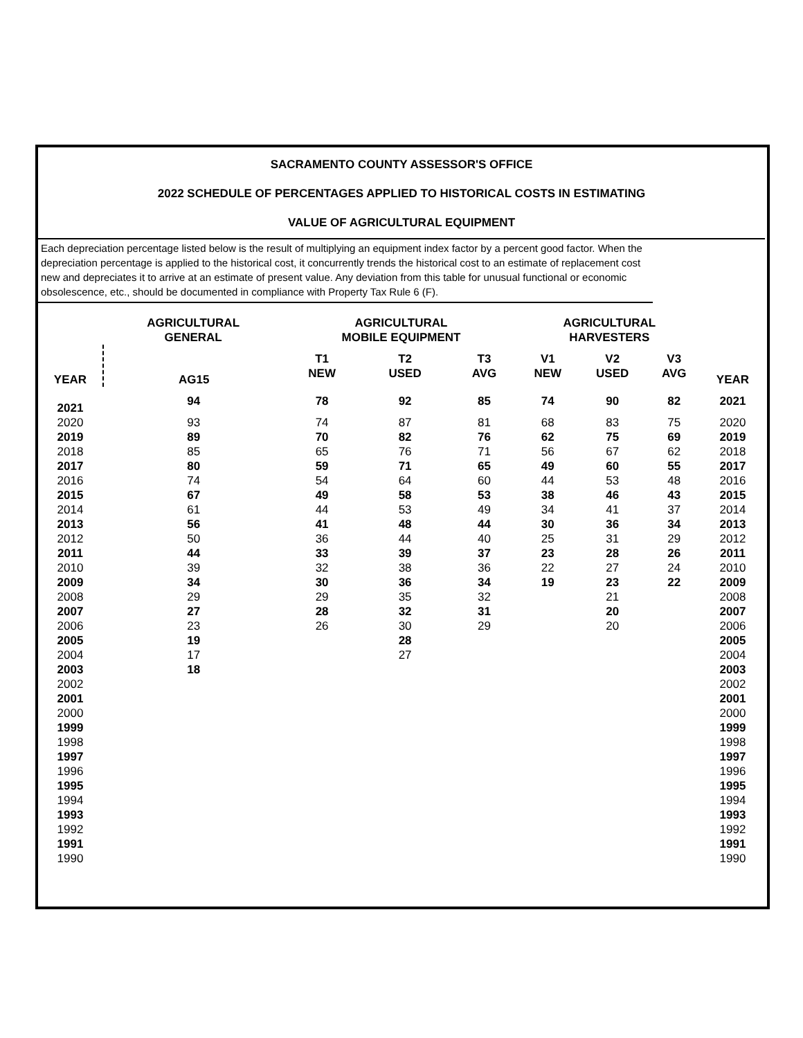SACRAMENTO COUNTY ASSESSOR'S OFFICE
2022 SCHEDULE OF PERCENTAGES APPLIED TO HISTORICAL COSTS IN ESTIMATING
VALUE OF AGRICULTURAL EQUIPMENT
Each depreciation percentage listed below is the result of multiplying an equipment index factor by a percent good factor. When the depreciation percentage is applied to the historical cost, it concurrently trends the historical cost to an estimate of replacement cost new and depreciates it to arrive at an estimate of present value. Any deviation from this table for unusual functional or economic obsolescence, etc., should be documented in compliance with Property Tax Rule 6 (F).
| | AGRICULTURAL GENERAL | | | AGRICULTURAL MOBILE EQUIPMENT | | | | AGRICULTURAL HARVESTERS | | | | | |
| --- | --- | --- | --- | --- | --- | --- | --- | --- | --- | --- | --- | --- | --- |
| YEAR | | AG15 | | T1 NEW | T2 USED | T3 AVG | | V1 NEW | V2 USED | V3 AVG | | | YEAR |
| 2021 | | 94 | | 78 | 92 | 85 | | 74 | 90 | 82 | | | 2021 |
| 2020 | | 93 | | 74 | 87 | 81 | | 68 | 83 | 75 | | | 2020 |
| 2019 | | 89 | | 70 | 82 | 76 | | 62 | 75 | 69 | | | 2019 |
| 2018 | | 85 | | 65 | 76 | 71 | | 56 | 67 | 62 | | | 2018 |
| 2017 | | 80 | | 59 | 71 | 65 | | 49 | 60 | 55 | | | 2017 |
| 2016 | | 74 | | 54 | 64 | 60 | | 44 | 53 | 48 | | | 2016 |
| 2015 | | 67 | | 49 | 58 | 53 | | 38 | 46 | 43 | | | 2015 |
| 2014 | | 61 | | 44 | 53 | 49 | | 34 | 41 | 37 | | | 2014 |
| 2013 | | 56 | | 41 | 48 | 44 | | 30 | 36 | 34 | | | 2013 |
| 2012 | | 50 | | 36 | 44 | 40 | | 25 | 31 | 29 | | | 2012 |
| 2011 | | 44 | | 33 | 39 | 37 | | 23 | 28 | 26 | | | 2011 |
| 2010 | | 39 | | 32 | 38 | 36 | | 22 | 27 | 24 | | | 2010 |
| 2009 | | 34 | | 30 | 36 | 34 | | 19 | 23 | 22 | | | 2009 |
| 2008 | | 29 | | 29 | 35 | 32 | | | 21 | | | | 2008 |
| 2007 | | 27 | | 28 | 32 | 31 | | | 20 | | | | 2007 |
| 2006 | | 23 | | 26 | 30 | 29 | | | 20 | | | | 2006 |
| 2005 | | 19 | | | 28 | | | | | | | | 2005 |
| 2004 | | 17 | | | 27 | | | | | | | | 2004 |
| 2003 | | 18 | | | | | | | | | | | 2003 |
| 2002 | | | | | | | | | | | | | 2002 |
| 2001 | | | | | | | | | | | | | 2001 |
| 2000 | | | | | | | | | | | | | 2000 |
| 1999 | | | | | | | | | | | | | 1999 |
| 1998 | | | | | | | | | | | | | 1998 |
| 1997 | | | | | | | | | | | | | 1997 |
| 1996 | | | | | | | | | | | | | 1996 |
| 1995 | | | | | | | | | | | | | 1995 |
| 1994 | | | | | | | | | | | | | 1994 |
| 1993 | | | | | | | | | | | | | 1993 |
| 1992 | | | | | | | | | | | | | 1992 |
| 1991 | | | | | | | | | | | | | 1991 |
| 1990 | | | | | | | | | | | | | 1990 |